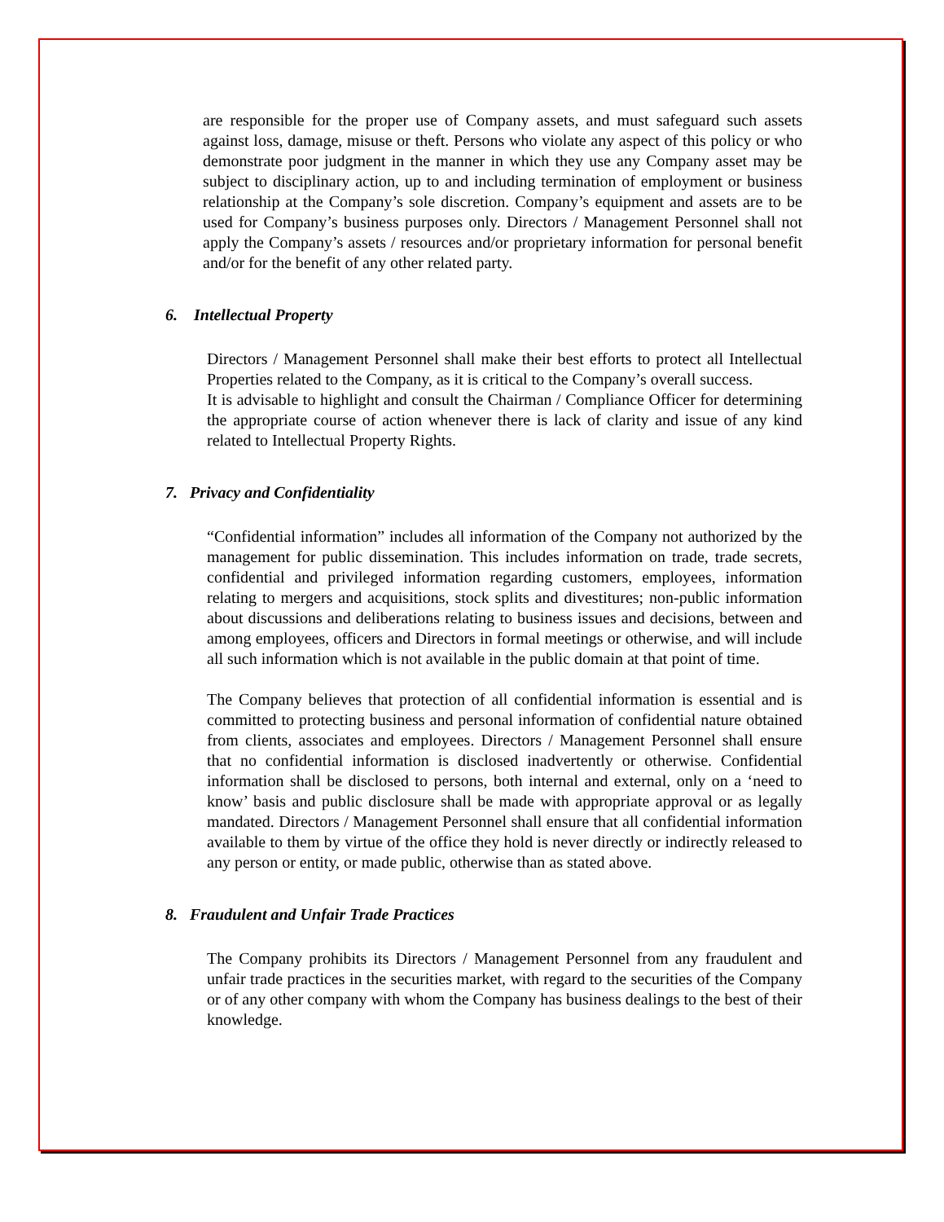are responsible for the proper use of Company assets, and must safeguard such assets against loss, damage, misuse or theft. Persons who violate any aspect of this policy or who demonstrate poor judgment in the manner in which they use any Company asset may be subject to disciplinary action, up to and including termination of employment or business relationship at the Company’s sole discretion. Company’s equipment and assets are to be used for Company’s business purposes only. Directors / Management Personnel shall not apply the Company’s assets / resources and/or proprietary information for personal benefit and/or for the benefit of any other related party.
6. Intellectual Property
Directors / Management Personnel shall make their best efforts to protect all Intellectual Properties related to the Company, as it is critical to the Company’s overall success.
It is advisable to highlight and consult the Chairman / Compliance Officer for determining the appropriate course of action whenever there is lack of clarity and issue of any kind related to Intellectual Property Rights.
7. Privacy and Confidentiality
“Confidential information” includes all information of the Company not authorized by the management for public dissemination. This includes information on trade, trade secrets, confidential and privileged information regarding customers, employees, information relating to mergers and acquisitions, stock splits and divestitures; non-public information about discussions and deliberations relating to business issues and decisions, between and among employees, officers and Directors in formal meetings or otherwise, and will include all such information which is not available in the public domain at that point of time.
The Company believes that protection of all confidential information is essential and is committed to protecting business and personal information of confidential nature obtained from clients, associates and employees. Directors / Management Personnel shall ensure that no confidential information is disclosed inadvertently or otherwise. Confidential information shall be disclosed to persons, both internal and external, only on a ‘need to know’ basis and public disclosure shall be made with appropriate approval or as legally mandated. Directors / Management Personnel shall ensure that all confidential information available to them by virtue of the office they hold is never directly or indirectly released to any person or entity, or made public, otherwise than as stated above.
8. Fraudulent and Unfair Trade Practices
The Company prohibits its Directors / Management Personnel from any fraudulent and unfair trade practices in the securities market, with regard to the securities of the Company or of any other company with whom the Company has business dealings to the best of their knowledge.